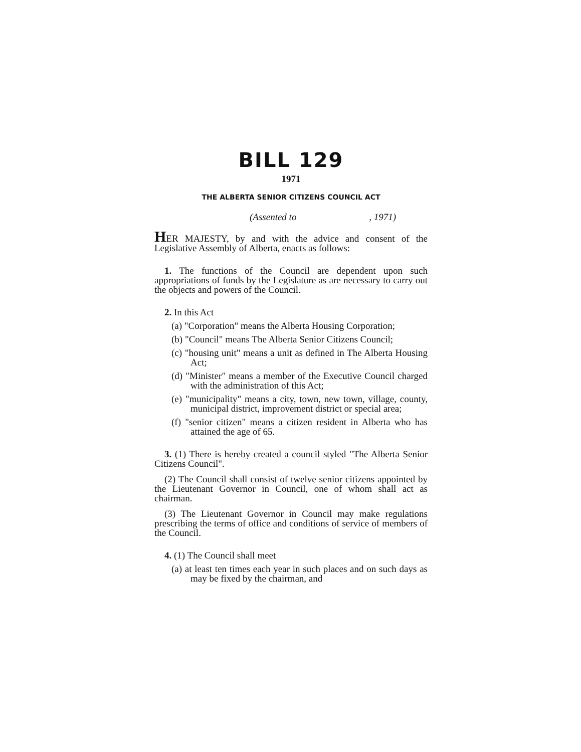BILL 129
1971
THE ALBERTA SENIOR CITIZENS COUNCIL ACT
(Assented to , 1971)
HER MAJESTY, by and with the advice and consent of the Legislative Assembly of Alberta, enacts as follows:
1. The functions of the Council are dependent upon such appropriations of funds by the Legislature as are necessary to carry out the objects and powers of the Council.
2. In this Act
(a) "Corporation" means the Alberta Housing Corporation;
(b) "Council" means The Alberta Senior Citizens Council;
(c) "housing unit" means a unit as defined in The Alberta Housing Act;
(d) "Minister" means a member of the Executive Council charged with the administration of this Act;
(e) "municipality" means a city, town, new town, village, county, municipal district, improvement district or special area;
(f) "senior citizen" means a citizen resident in Alberta who has attained the age of 65.
3. (1) There is hereby created a council styled "The Alberta Senior Citizens Council".
(2) The Council shall consist of twelve senior citizens appointed by the Lieutenant Governor in Council, one of whom shall act as chairman.
(3) The Lieutenant Governor in Council may make regulations prescribing the terms of office and conditions of service of members of the Council.
4. (1) The Council shall meet
(a) at least ten times each year in such places and on such days as may be fixed by the chairman, and